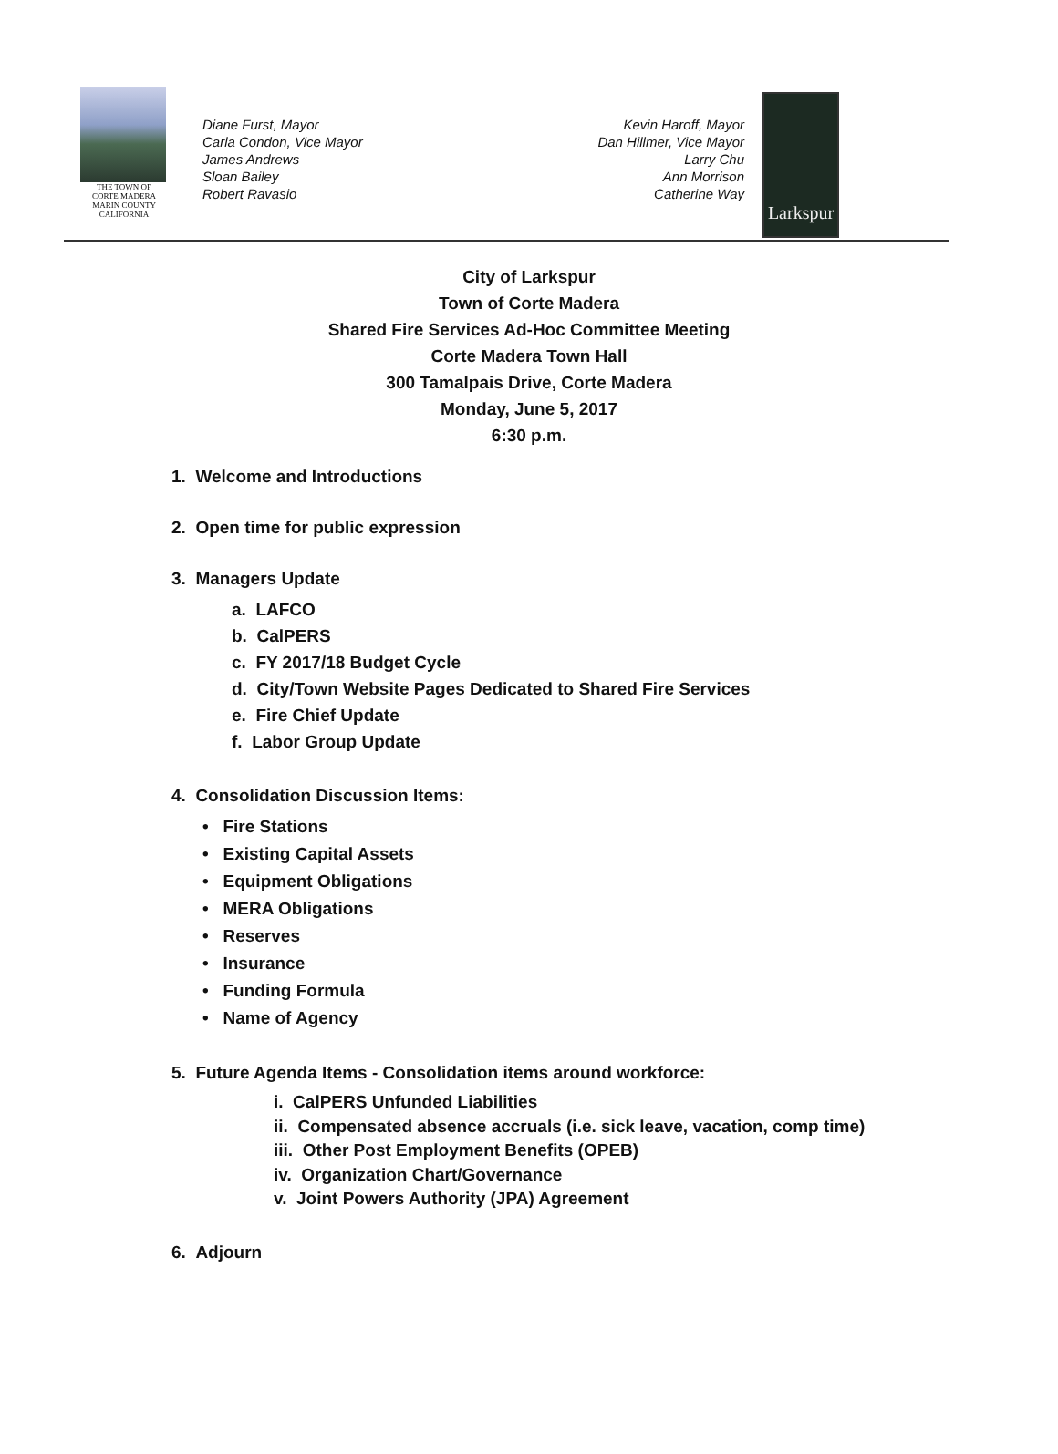THE TOWN OF
CORTE MADERA
MARIN COUNTY CALIFORNIA
Diane Furst, Mayor
Carla Condon, Vice Mayor
James Andrews
Sloan Bailey
Robert Ravasio
Kevin Haroff, Mayor
Dan Hillmer, Vice Mayor
Larry Chu
Ann Morrison
Catherine Way
Larkspur
City of Larkspur
Town of Corte Madera
Shared Fire Services Ad-Hoc Committee Meeting
Corte Madera Town Hall
300 Tamalpais Drive, Corte Madera
Monday, June 5, 2017
6:30 p.m.
1. Welcome and Introductions
2. Open time for public expression
3. Managers Update
a. LAFCO
b. CalPERS
c. FY 2017/18 Budget Cycle
d. City/Town Website Pages Dedicated to Shared Fire Services
e. Fire Chief Update
f. Labor Group Update
4. Consolidation Discussion Items:
• Fire Stations
• Existing Capital Assets
• Equipment Obligations
• MERA Obligations
• Reserves
• Insurance
• Funding Formula
• Name of Agency
5. Future Agenda Items - Consolidation items around workforce:
i. CalPERS Unfunded Liabilities
ii. Compensated absence accruals (i.e. sick leave, vacation, comp time)
iii. Other Post Employment Benefits (OPEB)
iv. Organization Chart/Governance
v. Joint Powers Authority (JPA) Agreement
6. Adjourn